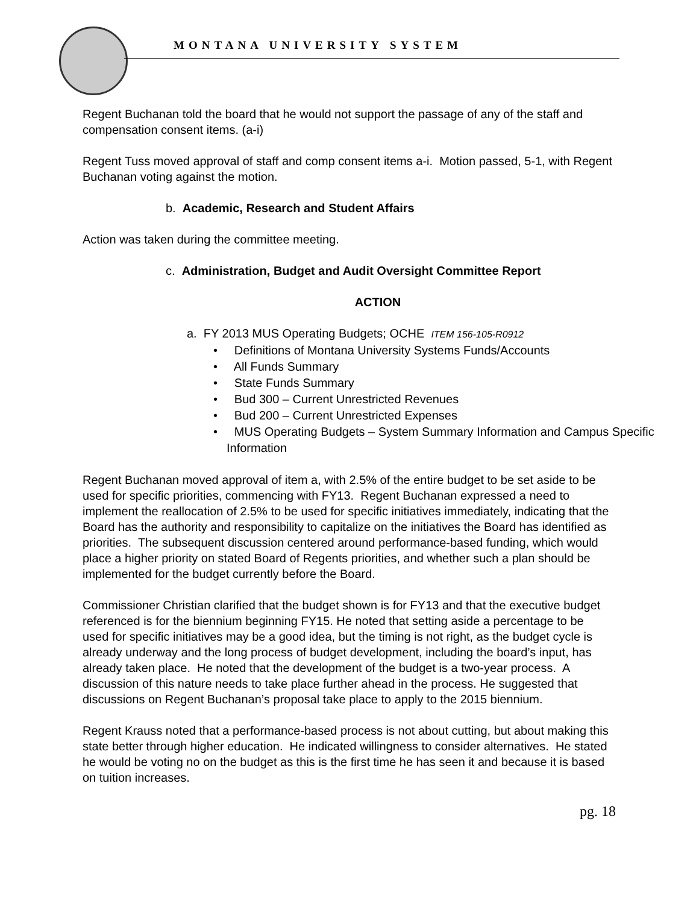MONTANA UNIVERSITY SYSTEM
Regent Buchanan told the board that he would not support the passage of any of the staff and compensation consent items. (a-i)
Regent Tuss moved approval of staff and comp consent items a-i. Motion passed, 5-1, with Regent Buchanan voting against the motion.
b. Academic, Research and Student Affairs
Action was taken during the committee meeting.
c. Administration, Budget and Audit Oversight Committee Report
ACTION
a. FY 2013 MUS Operating Budgets; OCHE ITEM 156-105-R0912
• Definitions of Montana University Systems Funds/Accounts
• All Funds Summary
• State Funds Summary
• Bud 300 – Current Unrestricted Revenues
• Bud 200 – Current Unrestricted Expenses
• MUS Operating Budgets – System Summary Information and Campus Specific Information
Regent Buchanan moved approval of item a, with 2.5% of the entire budget to be set aside to be used for specific priorities, commencing with FY13. Regent Buchanan expressed a need to implement the reallocation of 2.5% to be used for specific initiatives immediately, indicating that the Board has the authority and responsibility to capitalize on the initiatives the Board has identified as priorities. The subsequent discussion centered around performance-based funding, which would place a higher priority on stated Board of Regents priorities, and whether such a plan should be implemented for the budget currently before the Board.
Commissioner Christian clarified that the budget shown is for FY13 and that the executive budget referenced is for the biennium beginning FY15. He noted that setting aside a percentage to be used for specific initiatives may be a good idea, but the timing is not right, as the budget cycle is already underway and the long process of budget development, including the board’s input, has already taken place. He noted that the development of the budget is a two-year process. A discussion of this nature needs to take place further ahead in the process. He suggested that discussions on Regent Buchanan’s proposal take place to apply to the 2015 biennium.
Regent Krauss noted that a performance-based process is not about cutting, but about making this state better through higher education. He indicated willingness to consider alternatives. He stated he would be voting no on the budget as this is the first time he has seen it and because it is based on tuition increases.
pg. 18